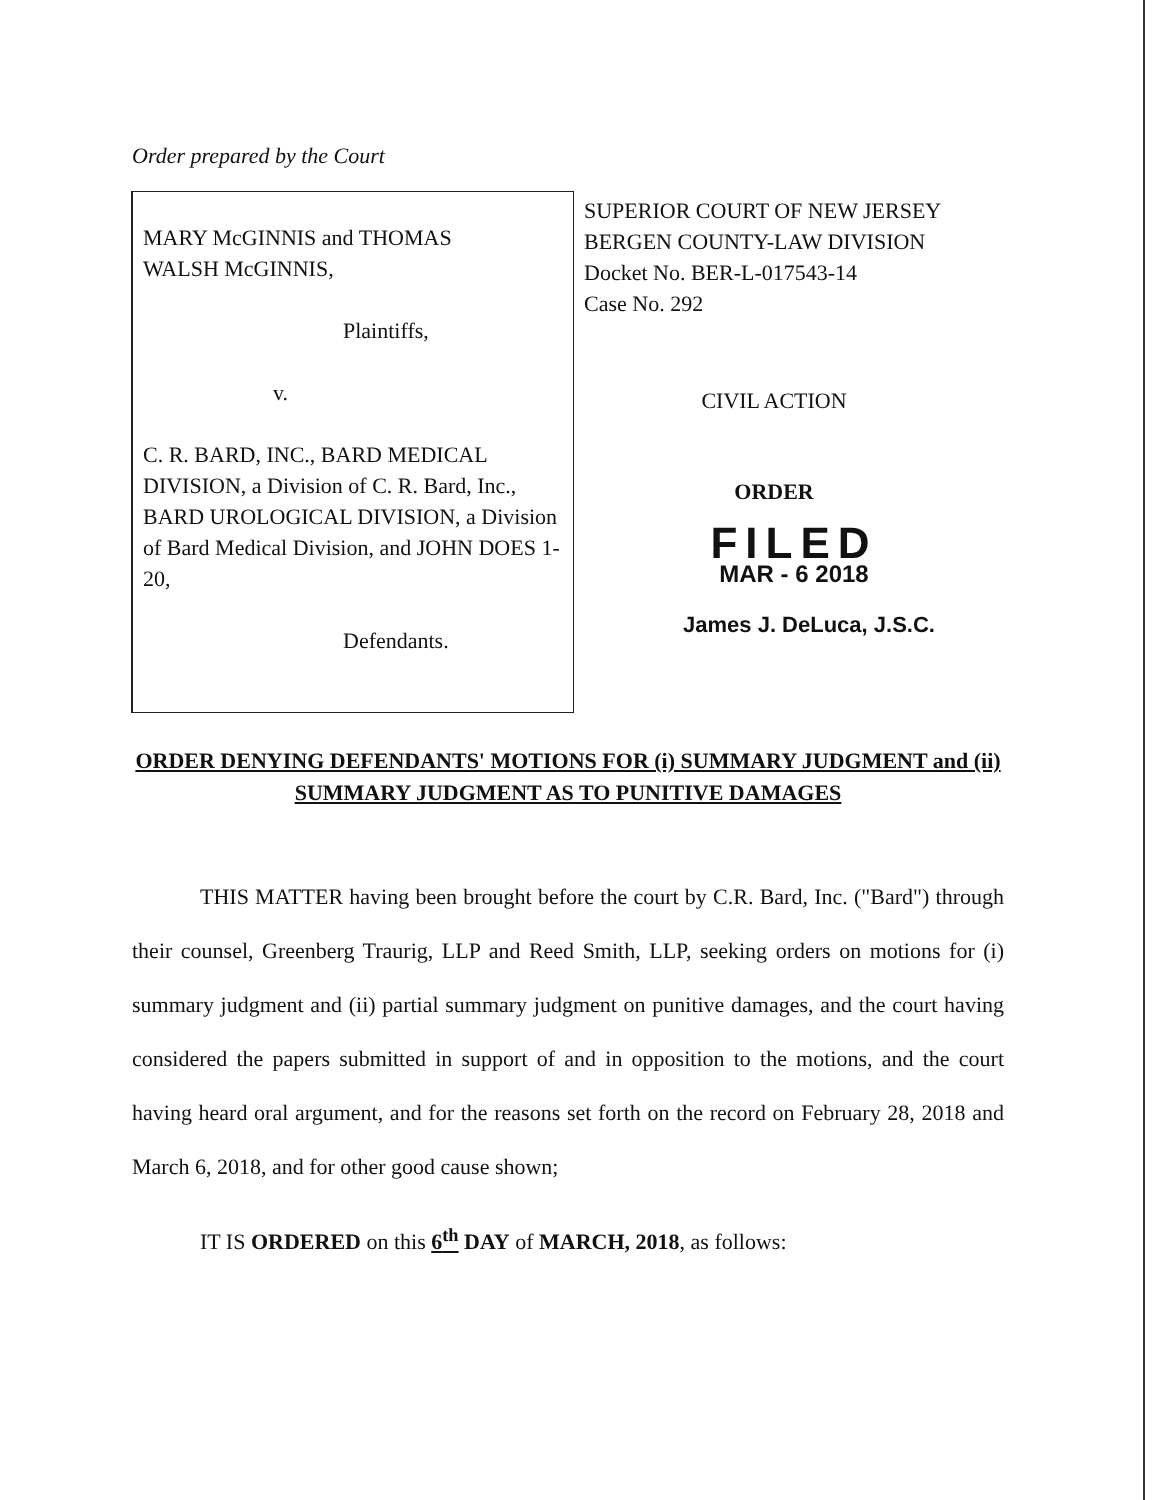Order prepared by the Court
MARY McGINNIS and THOMAS
WALSH McGINNIS,
Plaintiffs,
v.
C. R. BARD, INC., BARD MEDICAL DIVISION, a Division of C. R. Bard, Inc., BARD UROLOGICAL DIVISION, a Division of Bard Medical Division, and JOHN DOES 1-20,
Defendants.
SUPERIOR COURT OF NEW JERSEY
BERGEN COUNTY-LAW DIVISION
Docket No. BER-L-017543-14
Case No. 292
CIVIL ACTION
ORDER
FILED
MAR - 6 2018
James J. DeLuca, J.S.C.
ORDER DENYING DEFENDANTS' MOTIONS FOR (i) SUMMARY JUDGMENT and (ii) SUMMARY JUDGMENT AS TO PUNITIVE DAMAGES
THIS MATTER having been brought before the court by C.R. Bard, Inc. ("Bard") through their counsel, Greenberg Traurig, LLP and Reed Smith, LLP, seeking orders on motions for (i) summary judgment and (ii) partial summary judgment on punitive damages, and the court having considered the papers submitted in support of and in opposition to the motions, and the court having heard oral argument, and for the reasons set forth on the record on February 28, 2018 and March 6, 2018, and for other good cause shown;
IT IS ORDERED on this 6<sup>th</sup> DAY of MARCH, 2018, as follows: